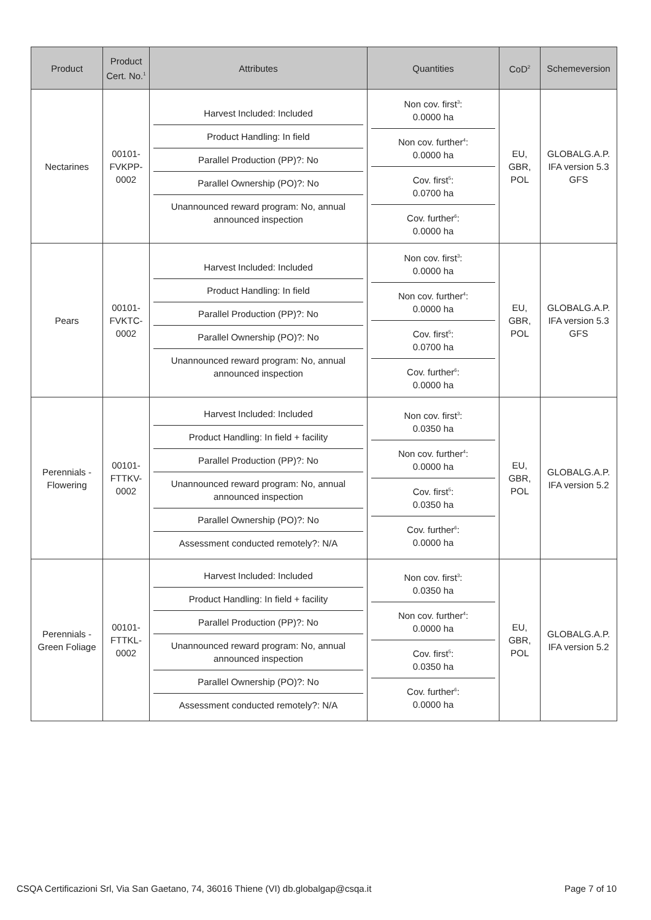| Product | Product Cert. No.<sup>1</sup> | Attributes | Quantities | CoD<sup>2</sup> | Schemeversion |
| --- | --- | --- | --- | --- | --- |
| Nectarines | 00101- FVKPP- 0002 | Harvest Included: Included Product Handling: In field Parallel Production (PP)?: No Parallel Ownership (PO)?: No Unannounced reward program: No, annual announced inspection | Non cov. first<sup>3</sup>: 0.0000 ha Non cov. further<sup>4</sup>: 0.0000 ha Cov. first<sup>5</sup>: 0.0700 ha Cov. further<sup>6</sup>: 0.0000 ha | EU, GBR, POL | GLOBALG.A.P. IFA version 5.3 GFS |
| Pears | 00101- FVKTC- 0002 | Harvest Included: Included Product Handling: In field Parallel Production (PP)?: No Parallel Ownership (PO)?: No Unannounced reward program: No, annual announced inspection | Non cov. first<sup>3</sup>: 0.0000 ha Non cov. further<sup>4</sup>: 0.0000 ha Cov. first<sup>5</sup>: 0.0700 ha Cov. further<sup>6</sup>: 0.0000 ha | EU, GBR, POL | GLOBALG.A.P. IFA version 5.3 GFS |
| Perennials - Flowering | 00101- FTTKV- 0002 | Harvest Included: Included Product Handling: In field + facility Parallel Production (PP)?: No Unannounced reward program: No, annual announced inspection Parallel Ownership (PO)?: No Assessment conducted remotely?: N/A | Non cov. first<sup>3</sup>: 0.0350 ha Non cov. further<sup>4</sup>: 0.0000 ha Cov. first<sup>5</sup>: 0.0350 ha Cov. further<sup>6</sup>: 0.0000 ha | EU, GBR, POL | GLOBALG.A.P. IFA version 5.2 |
| Perennials - Green Foliage | 00101- FTTKL- 0002 | Harvest Included: Included Product Handling: In field + facility Parallel Production (PP)?: No Unannounced reward program: No, annual announced inspection Parallel Ownership (PO)?: No Assessment conducted remotely?: N/A | Non cov. first<sup>3</sup>: 0.0350 ha Non cov. further<sup>4</sup>: 0.0000 ha Cov. first<sup>5</sup>: 0.0350 ha Cov. further<sup>6</sup>: 0.0000 ha | EU, GBR, POL | GLOBALG.A.P. IFA version 5.2 |
CSQA Certificazioni Srl, Via San Gaetano, 74, 36016 Thiene (VI) db.globalgap@csqa.it Page 7 of 10